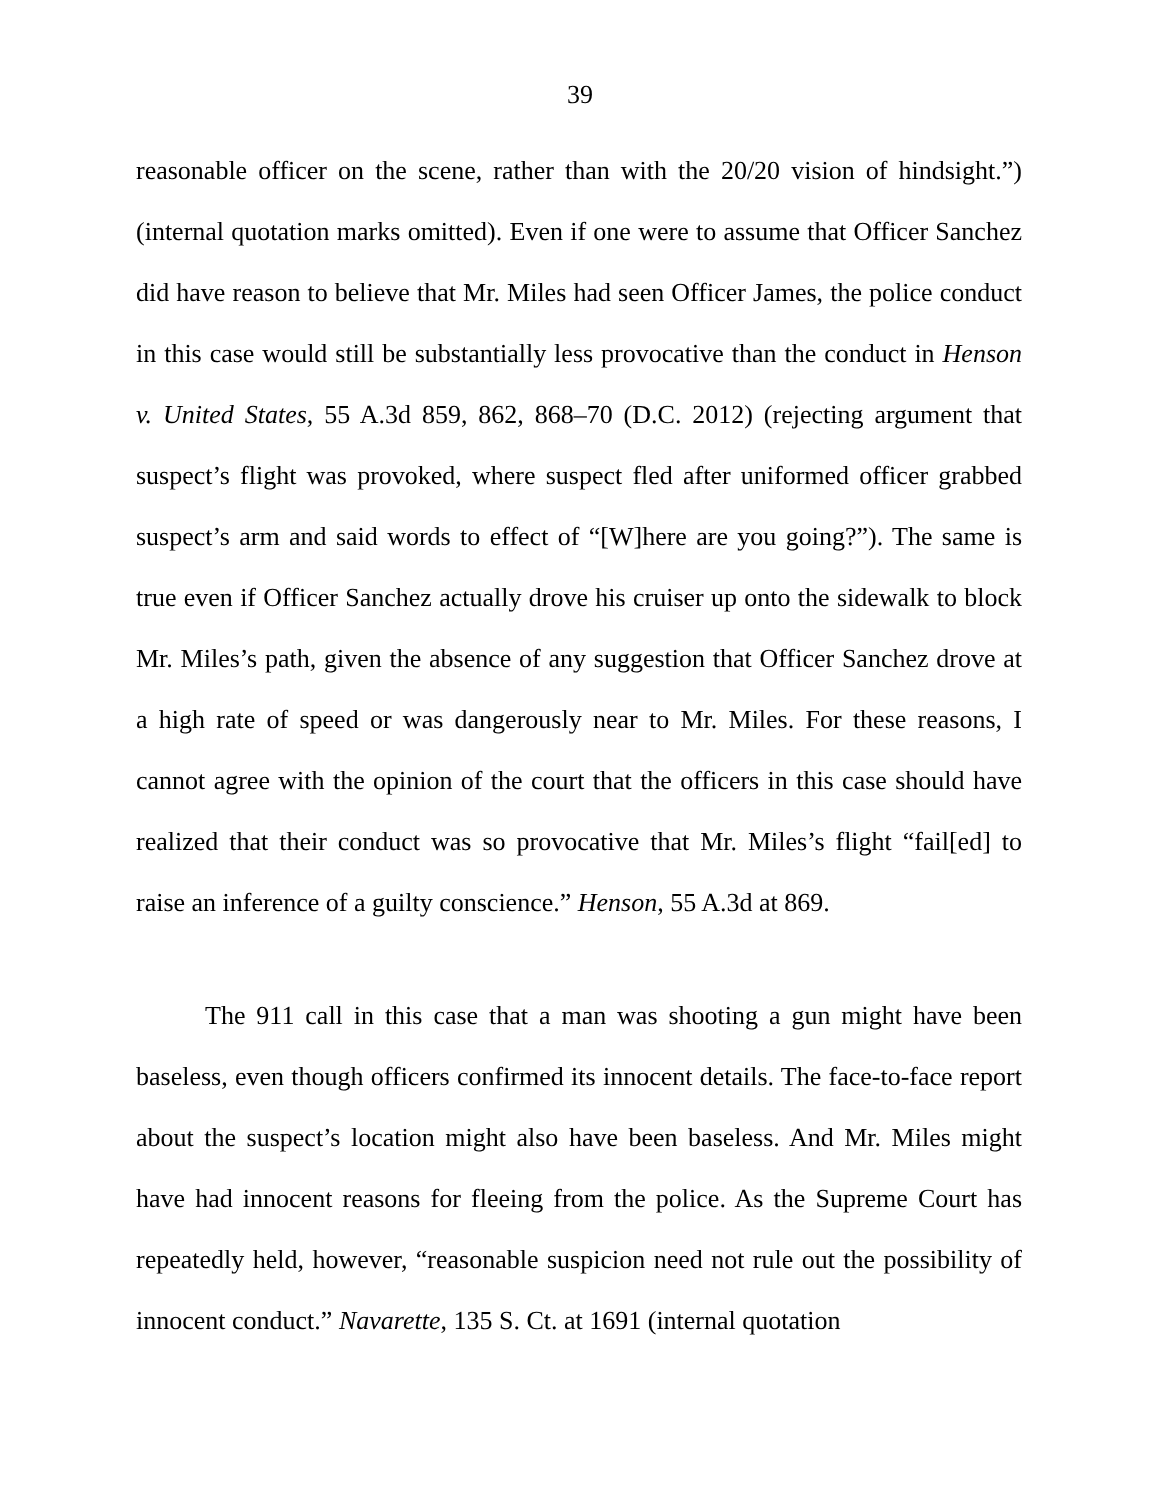39
reasonable officer on the scene, rather than with the 20/20 vision of hindsight.”) (internal quotation marks omitted). Even if one were to assume that Officer Sanchez did have reason to believe that Mr. Miles had seen Officer James, the police conduct in this case would still be substantially less provocative than the conduct in Henson v. United States, 55 A.3d 859, 862, 868–70 (D.C. 2012) (rejecting argument that suspect’s flight was provoked, where suspect fled after uniformed officer grabbed suspect’s arm and said words to effect of “[W]here are you going?”). The same is true even if Officer Sanchez actually drove his cruiser up onto the sidewalk to block Mr. Miles’s path, given the absence of any suggestion that Officer Sanchez drove at a high rate of speed or was dangerously near to Mr. Miles. For these reasons, I cannot agree with the opinion of the court that the officers in this case should have realized that their conduct was so provocative that Mr. Miles’s flight “fail[ed] to raise an inference of a guilty conscience.” Henson, 55 A.3d at 869.
The 911 call in this case that a man was shooting a gun might have been baseless, even though officers confirmed its innocent details. The face-to-face report about the suspect’s location might also have been baseless. And Mr. Miles might have had innocent reasons for fleeing from the police. As the Supreme Court has repeatedly held, however, “reasonable suspicion need not rule out the possibility of innocent conduct.” Navarette, 135 S. Ct. at 1691 (internal quotation